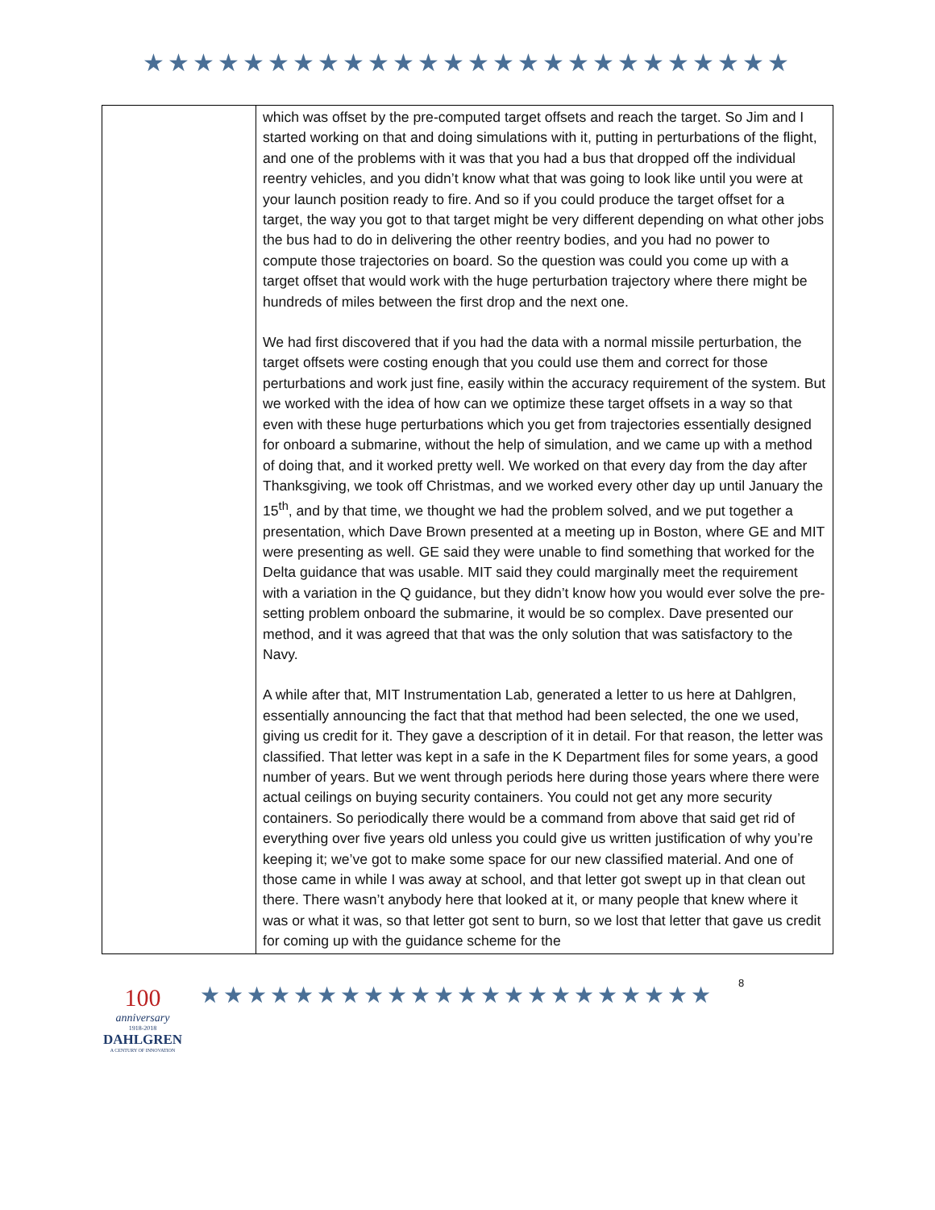★★★★★★★★★★★★★★★★★★★★★★★★★★
| | which was offset by the pre-computed target offsets and reach the target. So Jim and I started working on that and doing simulations with it, putting in perturbations of the flight, and one of the problems with it was that you had a bus that dropped off the individual reentry vehicles, and you didn’t know what that was going to look like until you were at your launch position ready to fire. And so if you could produce the target offset for a target, the way you got to that target might be very different depending on what other jobs the bus had to do in delivering the other reentry bodies, and you had no power to compute those trajectories on board. So the question was could you come up with a target offset that would work with the huge perturbation trajectory where there might be hundreds of miles between the first drop and the next one. We had first discovered that if you had the data with a normal missile perturbation, the target offsets were costing enough that you could use them and correct for those perturbations and work just fine, easily within the accuracy requirement of the system. But we worked with the idea of how can we optimize these target offsets in a way so that even with these huge perturbations which you get from trajectories essentially designed for onboard a submarine, without the help of simulation, and we came up with a method of doing that, and it worked pretty well. We worked on that every day from the day after Thanksgiving, we took off Christmas, and we worked every other day up until January the 15<sup>th</sup>, and by that time, we thought we had the problem solved, and we put together a presentation, which Dave Brown presented at a meeting up in Boston, where GE and MIT were presenting as well. GE said they were unable to find something that worked for the Delta guidance that was usable. MIT said they could marginally meet the requirement with a variation in the Q guidance, but they didn’t know how you would ever solve the pre-setting problem onboard the submarine, it would be so complex. Dave presented our method, and it was agreed that that was the only solution that was satisfactory to the Navy. A while after that, MIT Instrumentation Lab, generated a letter to us here at Dahlgren, essentially announcing the fact that that method had been selected, the one we used, giving us credit for it. They gave a description of it in detail. For that reason, the letter was classified. That letter was kept in a safe in the K Department files for some years, a good number of years. But we went through periods here during those years where there were actual ceilings on buying security containers. You could not get any more security containers. So periodically there would be a command from above that said get rid of everything over five years old unless you could give us written justification of why you’re keeping it; we’ve got to make some space for our new classified material. And one of those came in while I was away at school, and that letter got swept up in that clean out there. There wasn’t anybody here that looked at it, or many people that knew where it was or what it was, so that letter got sent to burn, so we lost that letter that gave us credit for coming up with the guidance scheme for the |
100
anniversary
1918-2018
DAHLGREN
A CENTURY OF INNOVATION
★★★★★★★★★★★★★★★★★★★★★★
8